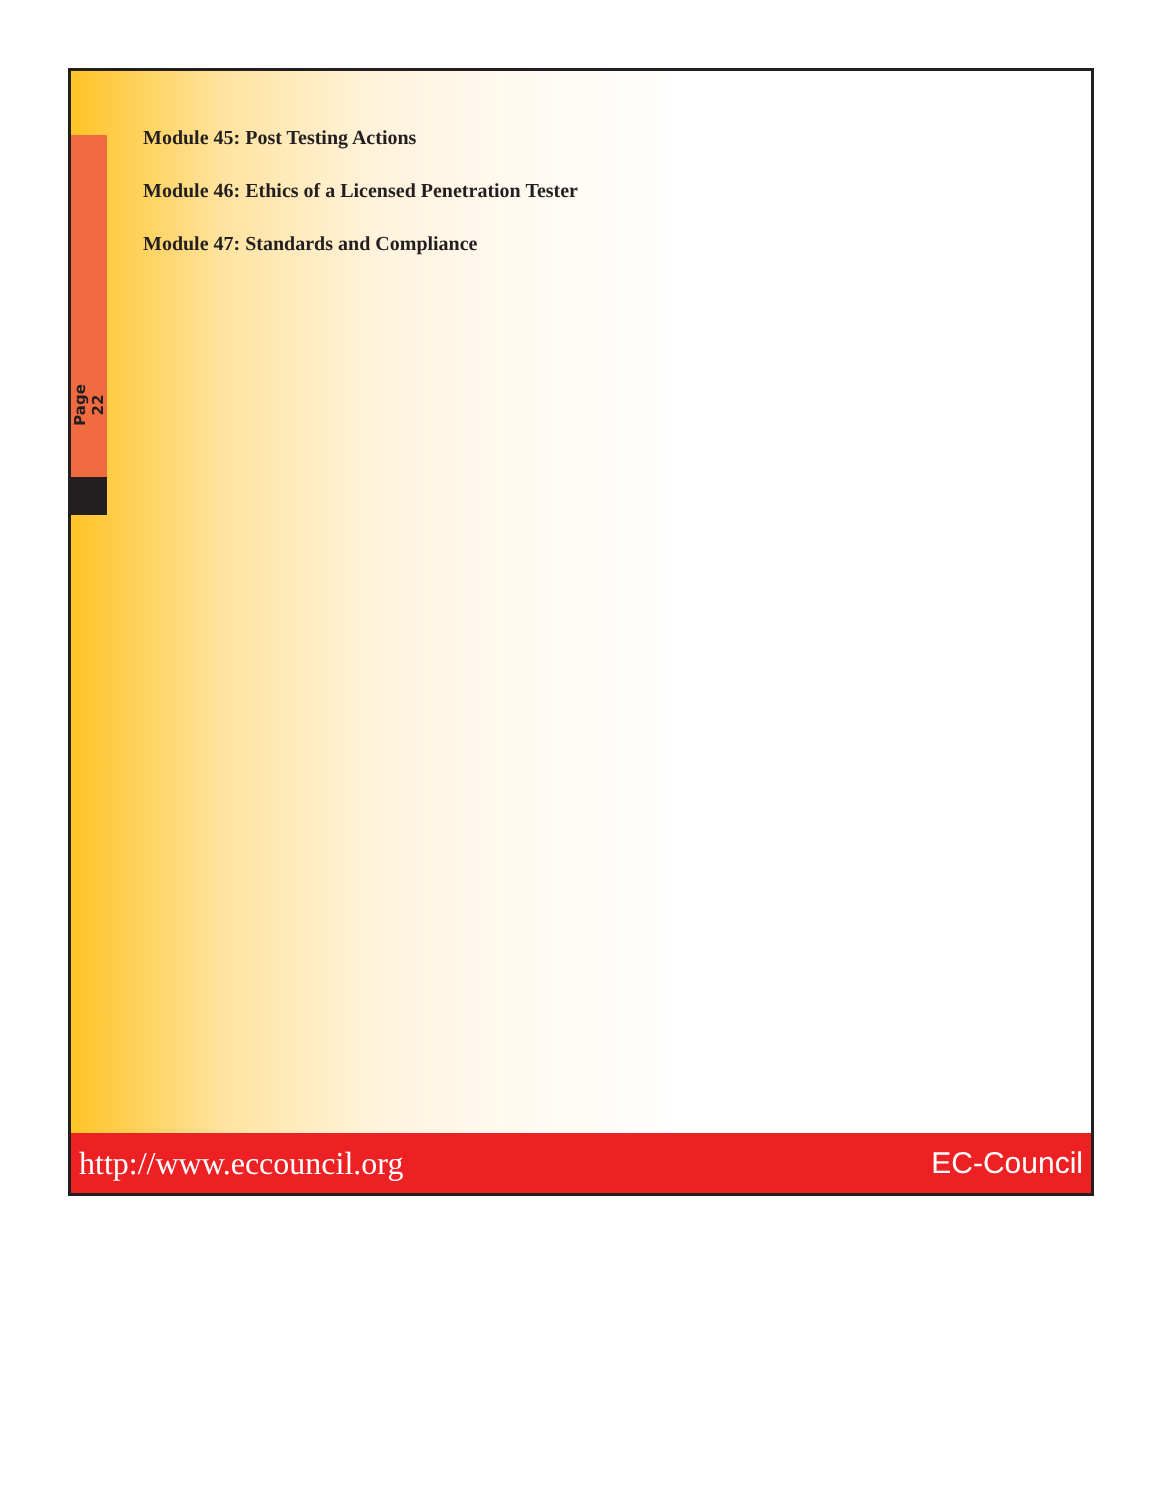Page 22
Module 45: Post Testing Actions
Module 46: Ethics of a Licensed Penetration Tester
Module 47: Standards and Compliance
http://www.eccouncil.org EC-Council